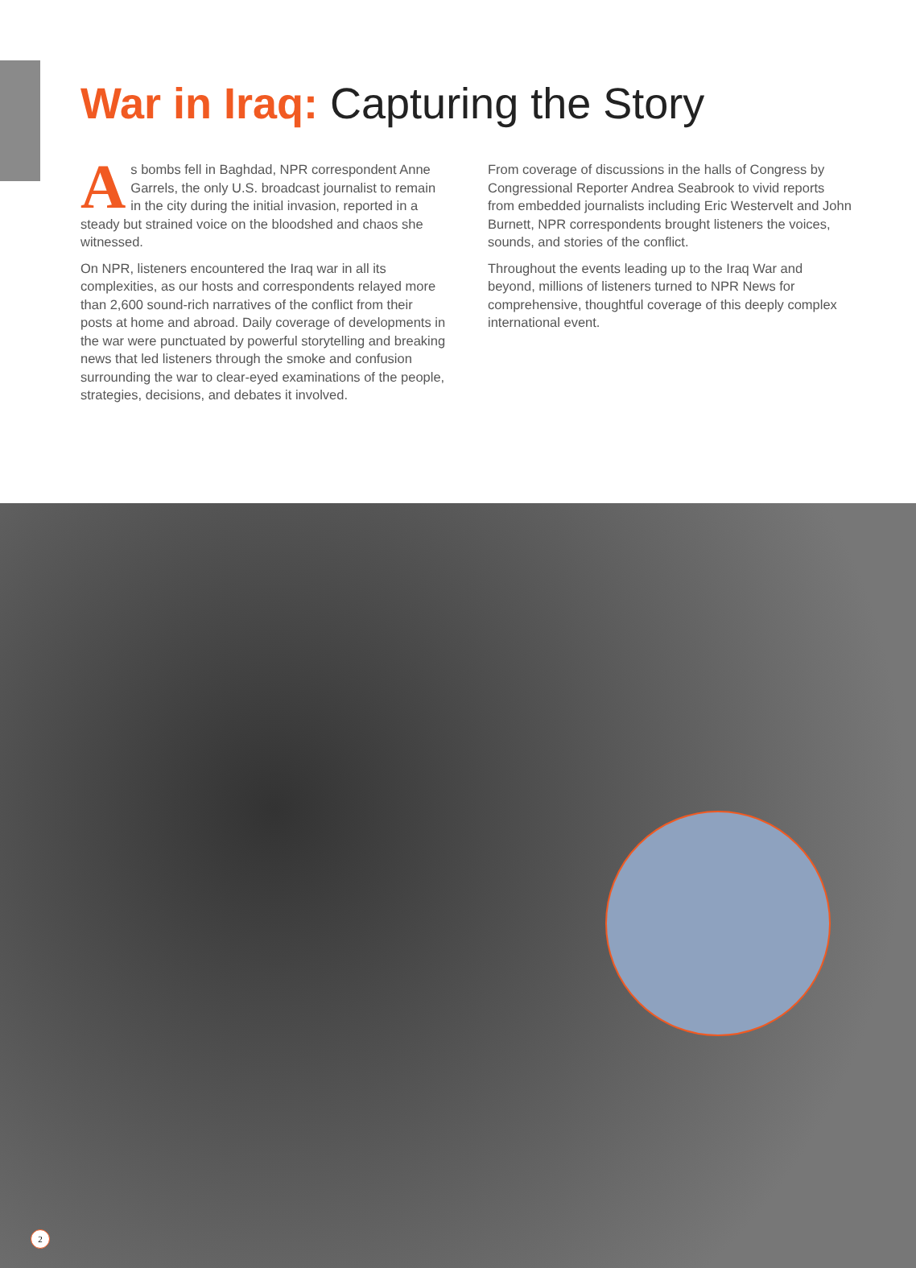War in Iraq: Capturing the Story
As bombs fell in Baghdad, NPR correspondent Anne Garrels, the only U.S. broadcast journalist to remain in the city during the initial invasion, reported in a steady but strained voice on the bloodshed and chaos she witnessed.
On NPR, listeners encountered the Iraq war in all its complexities, as our hosts and correspondents relayed more than 2,600 sound-rich narratives of the conflict from their posts at home and abroad. Daily coverage of developments in the war were punctuated by powerful storytelling and breaking news that led listeners through the smoke and confusion surrounding the war to clear-eyed examinations of the people, strategies, decisions, and debates it involved.
From coverage of discussions in the halls of Congress by Congressional Reporter Andrea Seabrook to vivid reports from embedded journalists including Eric Westervelt and John Burnett, NPR correspondents brought listeners the voices, sounds, and stories of the conflict.
Throughout the events leading up to the Iraq War and beyond, millions of listeners turned to NPR News for comprehensive, thoughtful coverage of this deeply complex international event.
2